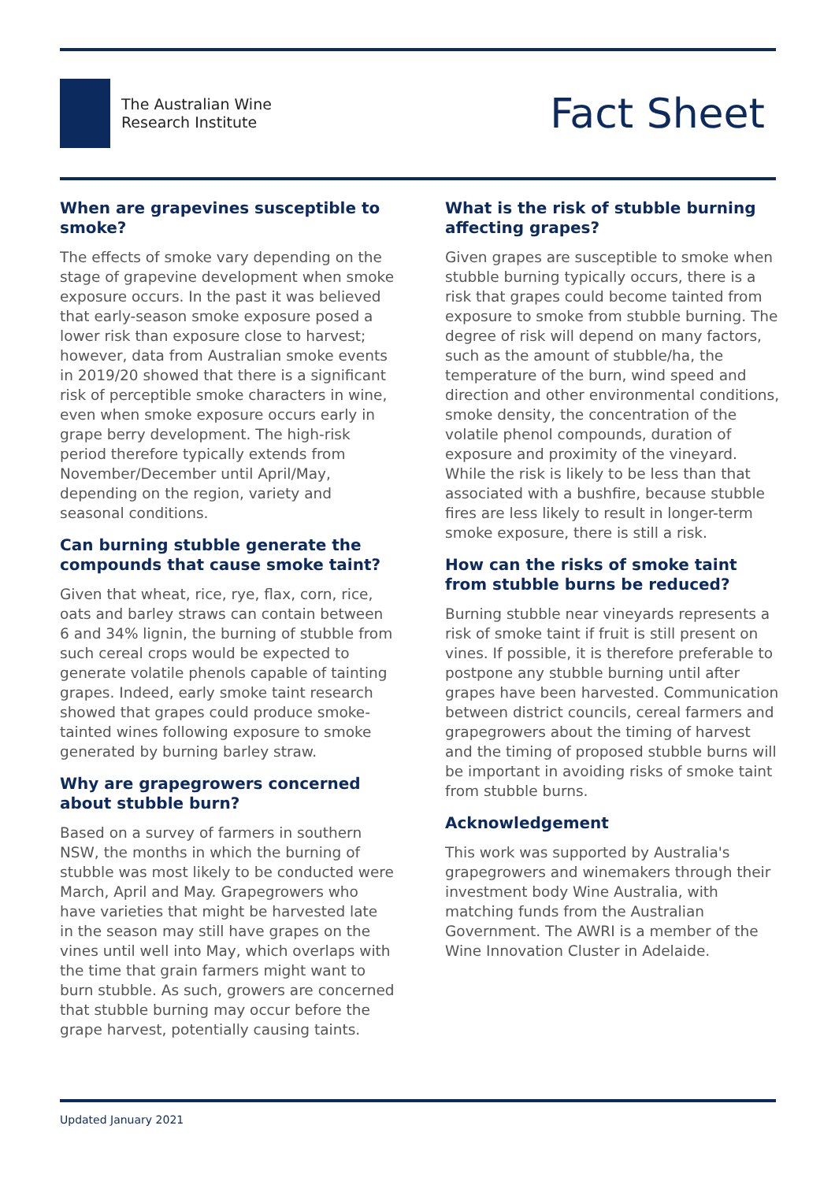The Australian Wine
Research Institute
Fact Sheet
When are grapevines susceptible to smoke?
The effects of smoke vary depending on the stage of grapevine development when smoke exposure occurs. In the past it was believed that early-season smoke exposure posed a lower risk than exposure close to harvest; however, data from Australian smoke events in 2019/20 showed that there is a significant risk of perceptible smoke characters in wine, even when smoke exposure occurs early in grape berry development. The high-risk period therefore typically extends from November/December until April/May, depending on the region, variety and seasonal conditions.
Can burning stubble generate the compounds that cause smoke taint?
Given that wheat, rice, rye, flax, corn, rice, oats and barley straws can contain between 6 and 34% lignin, the burning of stubble from such cereal crops would be expected to generate volatile phenols capable of tainting grapes. Indeed, early smoke taint research showed that grapes could produce smoke-tainted wines following exposure to smoke generated by burning barley straw.
Why are grapegrowers concerned about stubble burn?
Based on a survey of farmers in southern NSW, the months in which the burning of stubble was most likely to be conducted were March, April and May. Grapegrowers who have varieties that might be harvested late in the season may still have grapes on the vines until well into May, which overlaps with the time that grain farmers might want to burn stubble. As such, growers are concerned that stubble burning may occur before the grape harvest, potentially causing taints.
What is the risk of stubble burning affecting grapes?
Given grapes are susceptible to smoke when stubble burning typically occurs, there is a risk that grapes could become tainted from exposure to smoke from stubble burning. The degree of risk will depend on many factors, such as the amount of stubble/ha, the temperature of the burn, wind speed and direction and other environmental conditions, smoke density, the concentration of the volatile phenol compounds, duration of exposure and proximity of the vineyard. While the risk is likely to be less than that associated with a bushfire, because stubble fires are less likely to result in longer-term smoke exposure, there is still a risk.
How can the risks of smoke taint from stubble burns be reduced?
Burning stubble near vineyards represents a risk of smoke taint if fruit is still present on vines. If possible, it is therefore preferable to postpone any stubble burning until after grapes have been harvested. Communication between district councils, cereal farmers and grapegrowers about the timing of harvest and the timing of proposed stubble burns will be important in avoiding risks of smoke taint from stubble burns.
Acknowledgement
This work was supported by Australia's grapegrowers and winemakers through their investment body Wine Australia, with matching funds from the Australian Government. The AWRI is a member of the Wine Innovation Cluster in Adelaide.
Updated January 2021